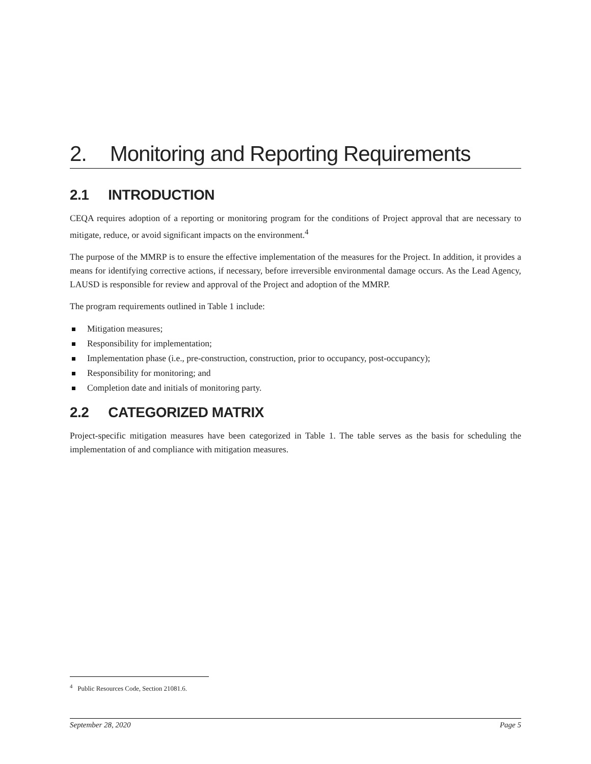2. Monitoring and Reporting Requirements
2.1 INTRODUCTION
CEQA requires adoption of a reporting or monitoring program for the conditions of Project approval that are necessary to mitigate, reduce, or avoid significant impacts on the environment.<sup>4</sup>
The purpose of the MMRP is to ensure the effective implementation of the measures for the Project. In addition, it provides a means for identifying corrective actions, if necessary, before irreversible environmental damage occurs. As the Lead Agency, LAUSD is responsible for review and approval of the Project and adoption of the MMRP.
The program requirements outlined in Table 1 include:
Mitigation measures;
Responsibility for implementation;
Implementation phase (i.e., pre-construction, construction, prior to occupancy, post-occupancy);
Responsibility for monitoring; and
Completion date and initials of monitoring party.
2.2 CATEGORIZED MATRIX
Project-specific mitigation measures have been categorized in Table 1. The table serves as the basis for scheduling the implementation of and compliance with mitigation measures.
<sup>4</sup> Public Resources Code, Section 21081.6.
September 28, 2020 Page 5